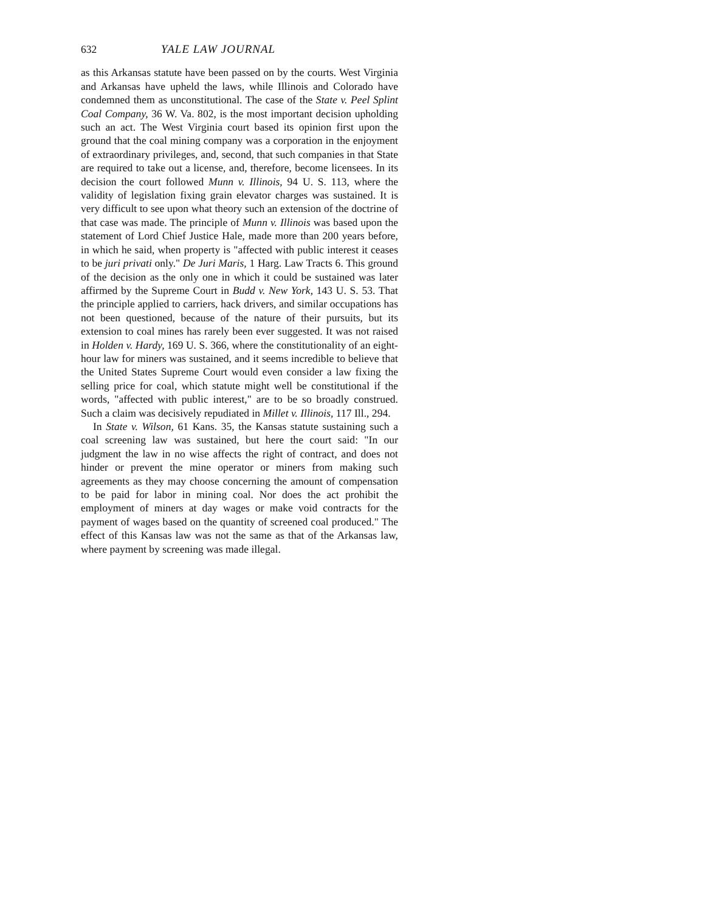632 YALE LAW JOURNAL
as this Arkansas statute have been passed on by the courts. West Virginia and Arkansas have upheld the laws, while Illinois and Colorado have condemned them as unconstitutional. The case of the State v. Peel Splint Coal Company, 36 W. Va. 802, is the most important decision upholding such an act. The West Virginia court based its opinion first upon the ground that the coal mining company was a corporation in the enjoyment of extraordinary privileges, and, second, that such companies in that State are required to take out a license, and, therefore, become licensees. In its decision the court followed Munn v. Illinois, 94 U. S. 113, where the validity of legislation fixing grain elevator charges was sustained. It is very difficult to see upon what theory such an extension of the doctrine of that case was made. The principle of Munn v. Illinois was based upon the statement of Lord Chief Justice Hale, made more than 200 years before, in which he said, when property is "affected with public interest it ceases to be juri privati only." De Juri Maris, 1 Harg. Law Tracts 6. This ground of the decision as the only one in which it could be sustained was later affirmed by the Supreme Court in Budd v. New York, 143 U. S. 53. That the principle applied to carriers, hack drivers, and similar occupations has not been questioned, because of the nature of their pursuits, but its extension to coal mines has rarely been ever suggested. It was not raised in Holden v. Hardy, 169 U. S. 366, where the constitutionality of an eight-hour law for miners was sustained, and it seems incredible to believe that the United States Supreme Court would even consider a law fixing the selling price for coal, which statute might well be constitutional if the words, "affected with public interest," are to be so broadly construed. Such a claim was decisively repudiated in Millet v. Illinois, 117 Ill., 294.
In State v. Wilson, 61 Kans. 35, the Kansas statute sustaining such a coal screening law was sustained, but here the court said: "In our judgment the law in no wise affects the right of contract, and does not hinder or prevent the mine operator or miners from making such agreements as they may choose concerning the amount of compensation to be paid for labor in mining coal. Nor does the act prohibit the employment of miners at day wages or make void contracts for the payment of wages based on the quantity of screened coal produced." The effect of this Kansas law was not the same as that of the Arkansas law, where payment by screening was made illegal.